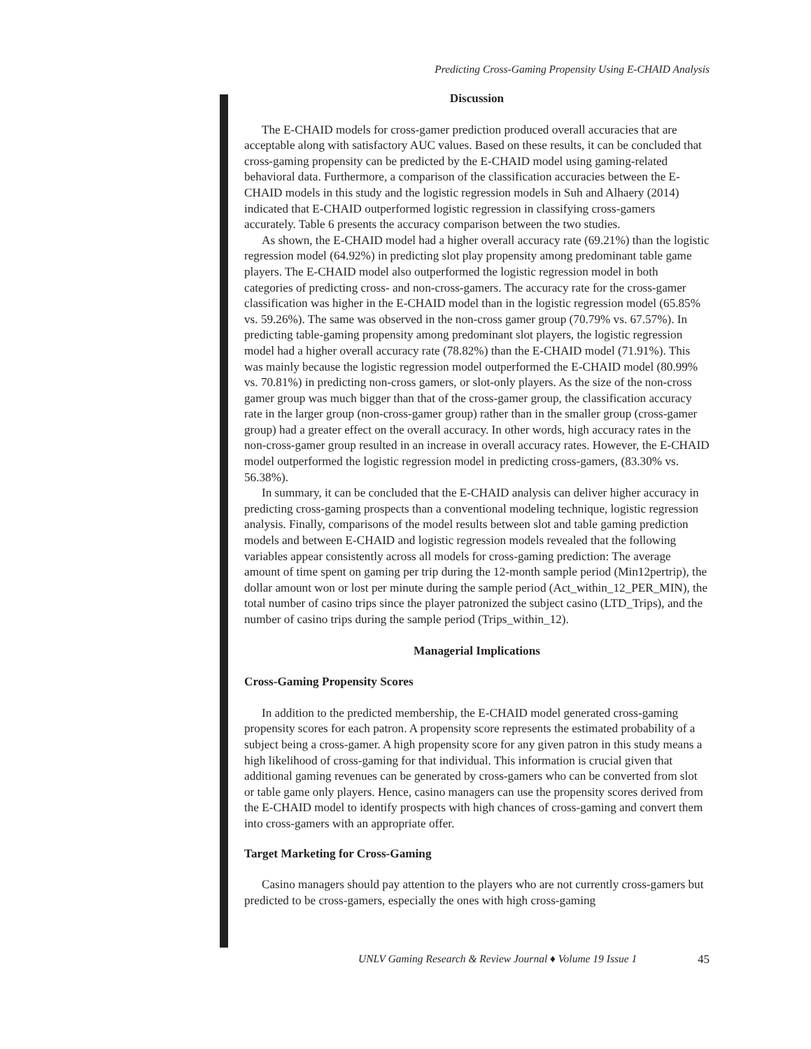Predicting Cross-Gaming Propensity Using E-CHAID Analysis
Discussion
The E-CHAID models for cross-gamer prediction produced overall accuracies that are acceptable along with satisfactory AUC values. Based on these results, it can be concluded that cross-gaming propensity can be predicted by the E-CHAID model using gaming-related behavioral data. Furthermore, a comparison of the classification accuracies between the E-CHAID models in this study and the logistic regression models in Suh and Alhaery (2014) indicated that E-CHAID outperformed logistic regression in classifying cross-gamers accurately. Table 6 presents the accuracy comparison between the two studies.
As shown, the E-CHAID model had a higher overall accuracy rate (69.21%) than the logistic regression model (64.92%) in predicting slot play propensity among predominant table game players. The E-CHAID model also outperformed the logistic regression model in both categories of predicting cross- and non-cross-gamers. The accuracy rate for the cross-gamer classification was higher in the E-CHAID model than in the logistic regression model (65.85% vs. 59.26%). The same was observed in the non-cross gamer group (70.79% vs. 67.57%). In predicting table-gaming propensity among predominant slot players, the logistic regression model had a higher overall accuracy rate (78.82%) than the E-CHAID model (71.91%). This was mainly because the logistic regression model outperformed the E-CHAID model (80.99% vs. 70.81%) in predicting non-cross gamers, or slot-only players. As the size of the non-cross gamer group was much bigger than that of the cross-gamer group, the classification accuracy rate in the larger group (non-cross-gamer group) rather than in the smaller group (cross-gamer group) had a greater effect on the overall accuracy. In other words, high accuracy rates in the non-cross-gamer group resulted in an increase in overall accuracy rates. However, the E-CHAID model outperformed the logistic regression model in predicting cross-gamers, (83.30% vs. 56.38%).
In summary, it can be concluded that the E-CHAID analysis can deliver higher accuracy in predicting cross-gaming prospects than a conventional modeling technique, logistic regression analysis. Finally, comparisons of the model results between slot and table gaming prediction models and between E-CHAID and logistic regression models revealed that the following variables appear consistently across all models for cross-gaming prediction: The average amount of time spent on gaming per trip during the 12-month sample period (Min12pertrip), the dollar amount won or lost per minute during the sample period (Act_within_12_PER_MIN), the total number of casino trips since the player patronized the subject casino (LTD_Trips), and the number of casino trips during the sample period (Trips_within_12).
Managerial Implications
Cross-Gaming Propensity Scores
In addition to the predicted membership, the E-CHAID model generated cross-gaming propensity scores for each patron. A propensity score represents the estimated probability of a subject being a cross-gamer. A high propensity score for any given patron in this study means a high likelihood of cross-gaming for that individual. This information is crucial given that additional gaming revenues can be generated by cross-gamers who can be converted from slot or table game only players. Hence, casino managers can use the propensity scores derived from the E-CHAID model to identify prospects with high chances of cross-gaming and convert them into cross-gamers with an appropriate offer.
Target Marketing for Cross-Gaming
Casino managers should pay attention to the players who are not currently cross-gamers but predicted to be cross-gamers, especially the ones with high cross-gaming
UNLV Gaming Research & Review Journal ♦ Volume 19 Issue 1 45